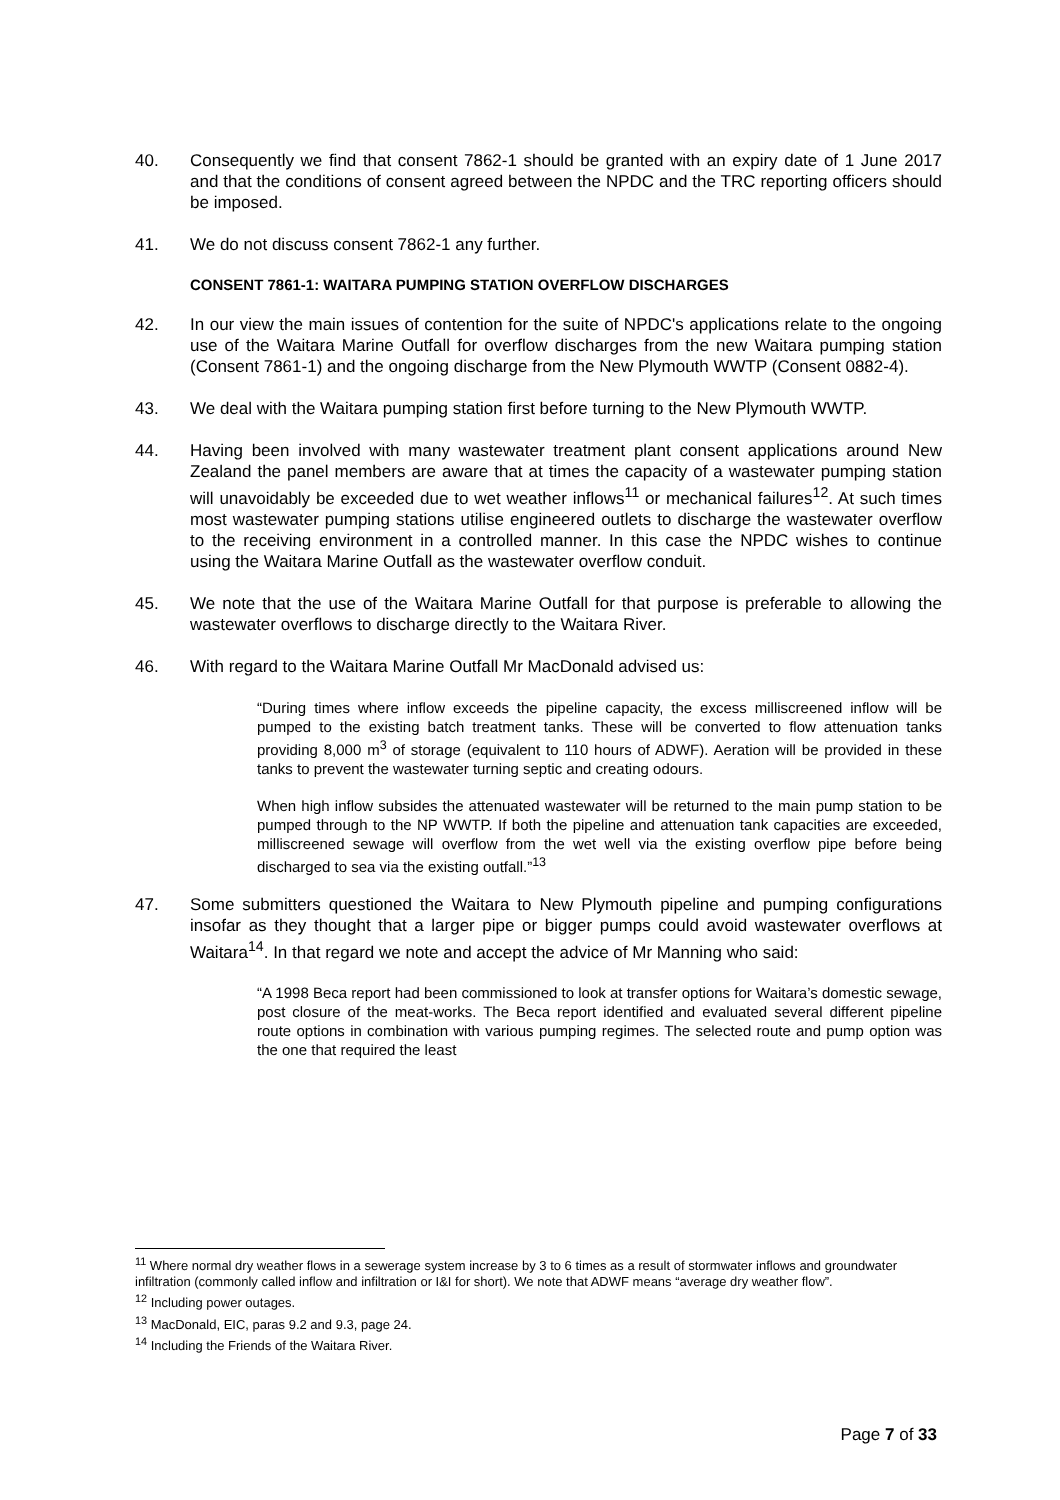40. Consequently we find that consent 7862-1 should be granted with an expiry date of 1 June 2017 and that the conditions of consent agreed between the NPDC and the TRC reporting officers should be imposed.
41. We do not discuss consent 7862-1 any further.
CONSENT 7861-1: WAITARA PUMPING STATION OVERFLOW DISCHARGES
42. In our view the main issues of contention for the suite of NPDC's applications relate to the ongoing use of the Waitara Marine Outfall for overflow discharges from the new Waitara pumping station (Consent 7861-1) and the ongoing discharge from the New Plymouth WWTP (Consent 0882-4).
43. We deal with the Waitara pumping station first before turning to the New Plymouth WWTP.
44. Having been involved with many wastewater treatment plant consent applications around New Zealand the panel members are aware that at times the capacity of a wastewater pumping station will unavoidably be exceeded due to wet weather inflows<sup>11</sup> or mechanical failures<sup>12</sup>. At such times most wastewater pumping stations utilise engineered outlets to discharge the wastewater overflow to the receiving environment in a controlled manner. In this case the NPDC wishes to continue using the Waitara Marine Outfall as the wastewater overflow conduit.
45. We note that the use of the Waitara Marine Outfall for that purpose is preferable to allowing the wastewater overflows to discharge directly to the Waitara River.
46. With regard to the Waitara Marine Outfall Mr MacDonald advised us:
“During times where inflow exceeds the pipeline capacity, the excess milliscreened inflow will be pumped to the existing batch treatment tanks. These will be converted to flow attenuation tanks providing 8,000 m<sup>3</sup> of storage (equivalent to 110 hours of ADWF). Aeration will be provided in these tanks to prevent the wastewater turning septic and creating odours.
When high inflow subsides the attenuated wastewater will be returned to the main pump station to be pumped through to the NP WWTP. If both the pipeline and attenuation tank capacities are exceeded, milliscreened sewage will overflow from the wet well via the existing overflow pipe before being discharged to sea via the existing outfall.”<sup>13</sup>
47. Some submitters questioned the Waitara to New Plymouth pipeline and pumping configurations insofar as they thought that a larger pipe or bigger pumps could avoid wastewater overflows at Waitara<sup>14</sup>. In that regard we note and accept the advice of Mr Manning who said:
“A 1998 Beca report had been commissioned to look at transfer options for Waitara’s domestic sewage, post closure of the meat-works. The Beca report identified and evaluated several different pipeline route options in combination with various pumping regimes. The selected route and pump option was the one that required the least
<sup>11</sup> Where normal dry weather flows in a sewerage system increase by 3 to 6 times as a result of stormwater inflows and groundwater infiltration (commonly called inflow and infiltration or I&I for short). We note that ADWF means “average dry weather flow”.
<sup>12</sup> Including power outages.
<sup>13</sup> MacDonald, EIC, paras 9.2 and 9.3, page 24.
<sup>14</sup> Including the Friends of the Waitara River.
Page 7 of 33